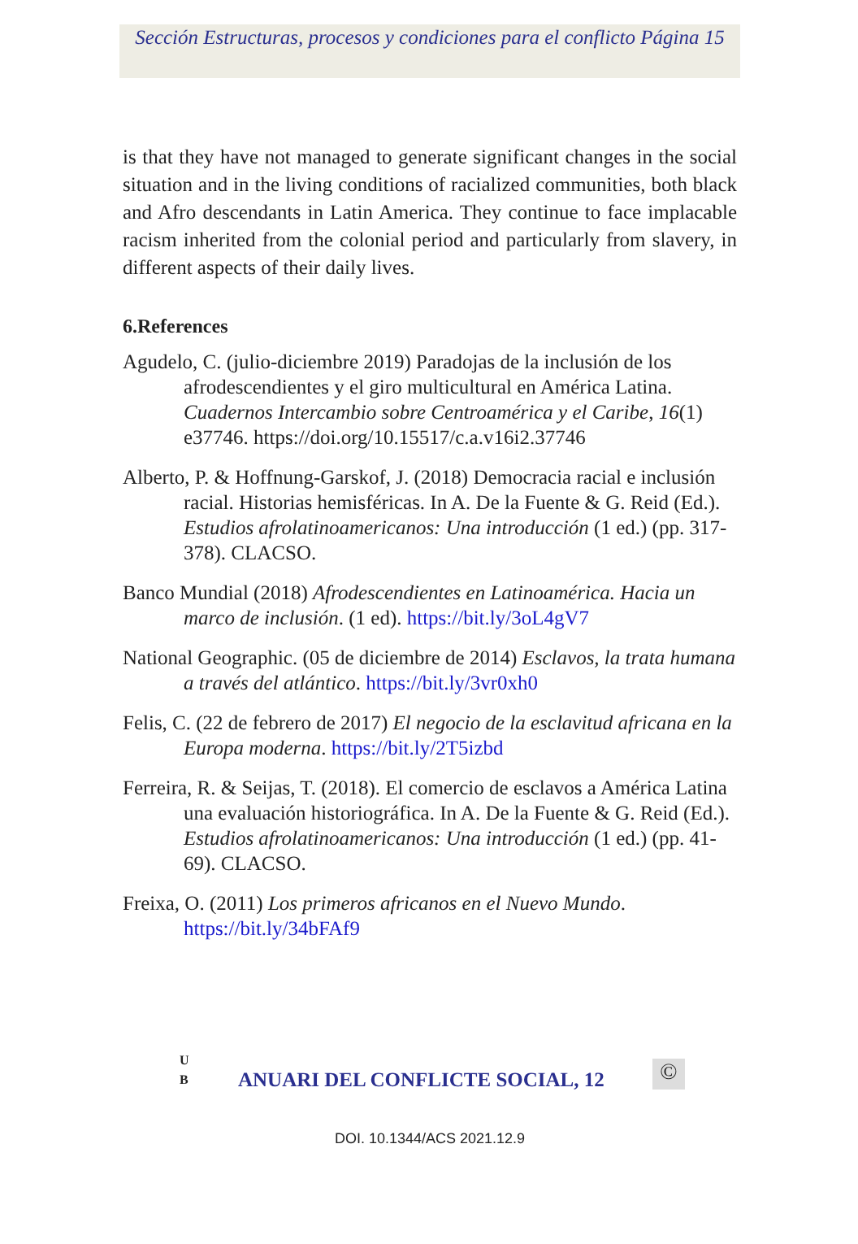Sección Estructuras, procesos y condiciones para el conflicto Página 15
is that they have not managed to generate significant changes in the social situation and in the living conditions of racialized communities, both black and Afro descendants in Latin America. They continue to face implacable racism inherited from the colonial period and particularly from slavery, in different aspects of their daily lives.
6.References
Agudelo, C. (julio-diciembre 2019) Paradojas de la inclusión de los afrodescendientes y el giro multicultural en América Latina. Cuadernos Intercambio sobre Centroamérica y el Caribe, 16(1) e37746. https://doi.org/10.15517/c.a.v16i2.37746
Alberto, P. & Hoffnung-Garskof, J. (2018) Democracia racial e inclusión racial. Historias hemisféricas. In A. De la Fuente & G. Reid (Ed.). Estudios afrolatinoamericanos: Una introducción (1 ed.) (pp. 317-378). CLACSO.
Banco Mundial (2018) Afrodescendientes en Latinoamérica. Hacia un marco de inclusión. (1 ed). https://bit.ly/3oL4gV7
National Geographic. (05 de diciembre de 2014) Esclavos, la trata humana a través del atlántico. https://bit.ly/3vr0xh0
Felis, C. (22 de febrero de 2017) El negocio de la esclavitud africana en la Europa moderna. https://bit.ly/2T5izbd
Ferreira, R. & Seijas, T. (2018). El comercio de esclavos a América Latina una evaluación historiográfica. In A. De la Fuente & G. Reid (Ed.). Estudios afrolatinoamericanos: Una introducción (1 ed.) (pp. 41-69). CLACSO.
Freixa, O. (2011) Los primeros africanos en el Nuevo Mundo. https://bit.ly/34bFAf9
U
B
ANUARI DEL CONFLICTE SOCIAL, 12
©
DOI. 10.1344/ACS 2021.12.9